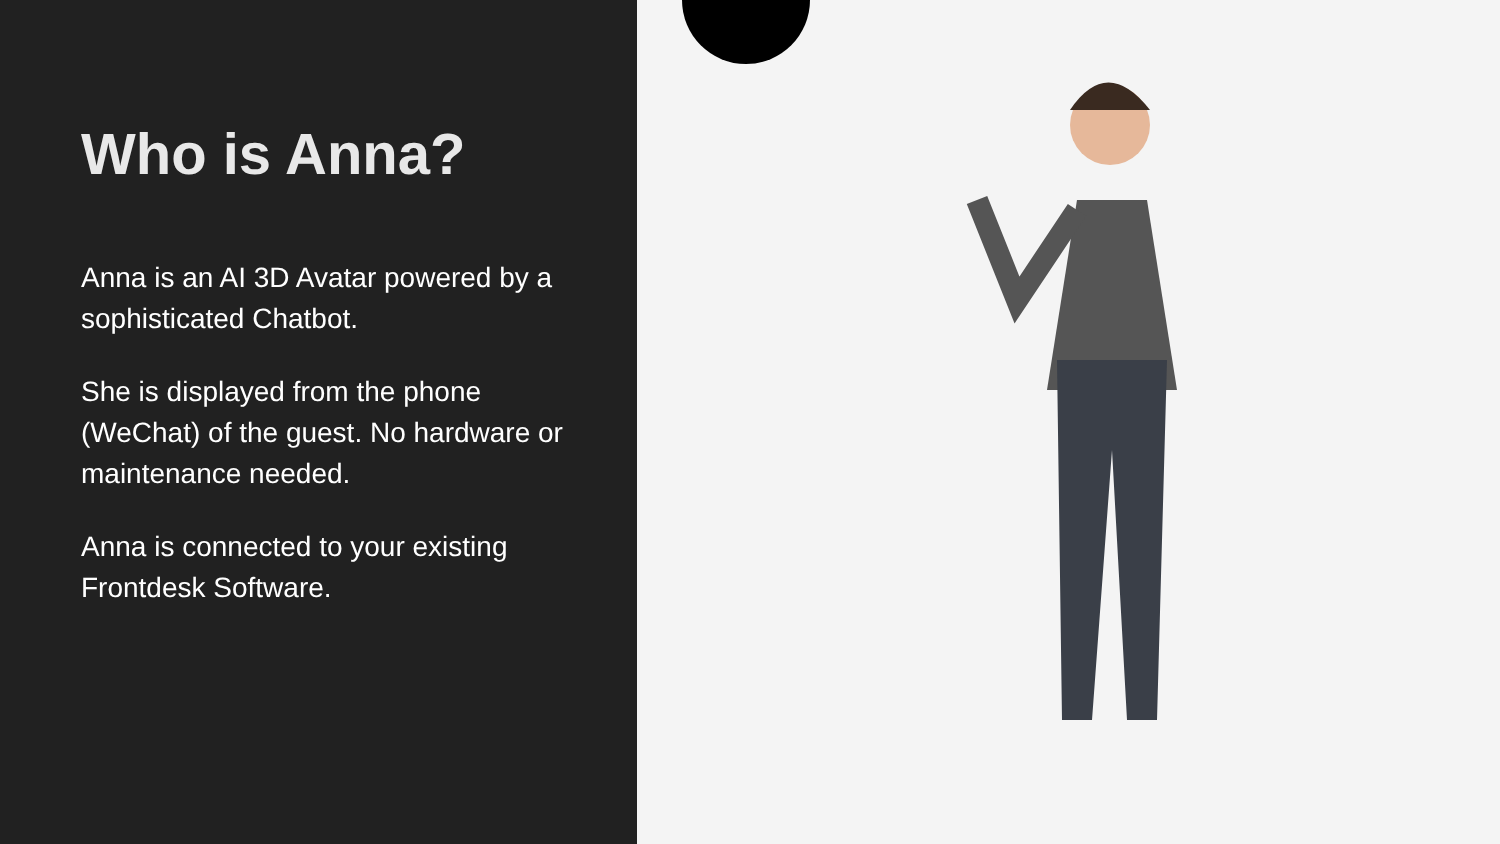Who is Anna?
Anna is an AI 3D Avatar powered by a sophisticated Chatbot.
She is displayed from the phone (WeChat) of the guest. No hardware or maintenance needed.
Anna is connected to your existing Frontdesk Software.